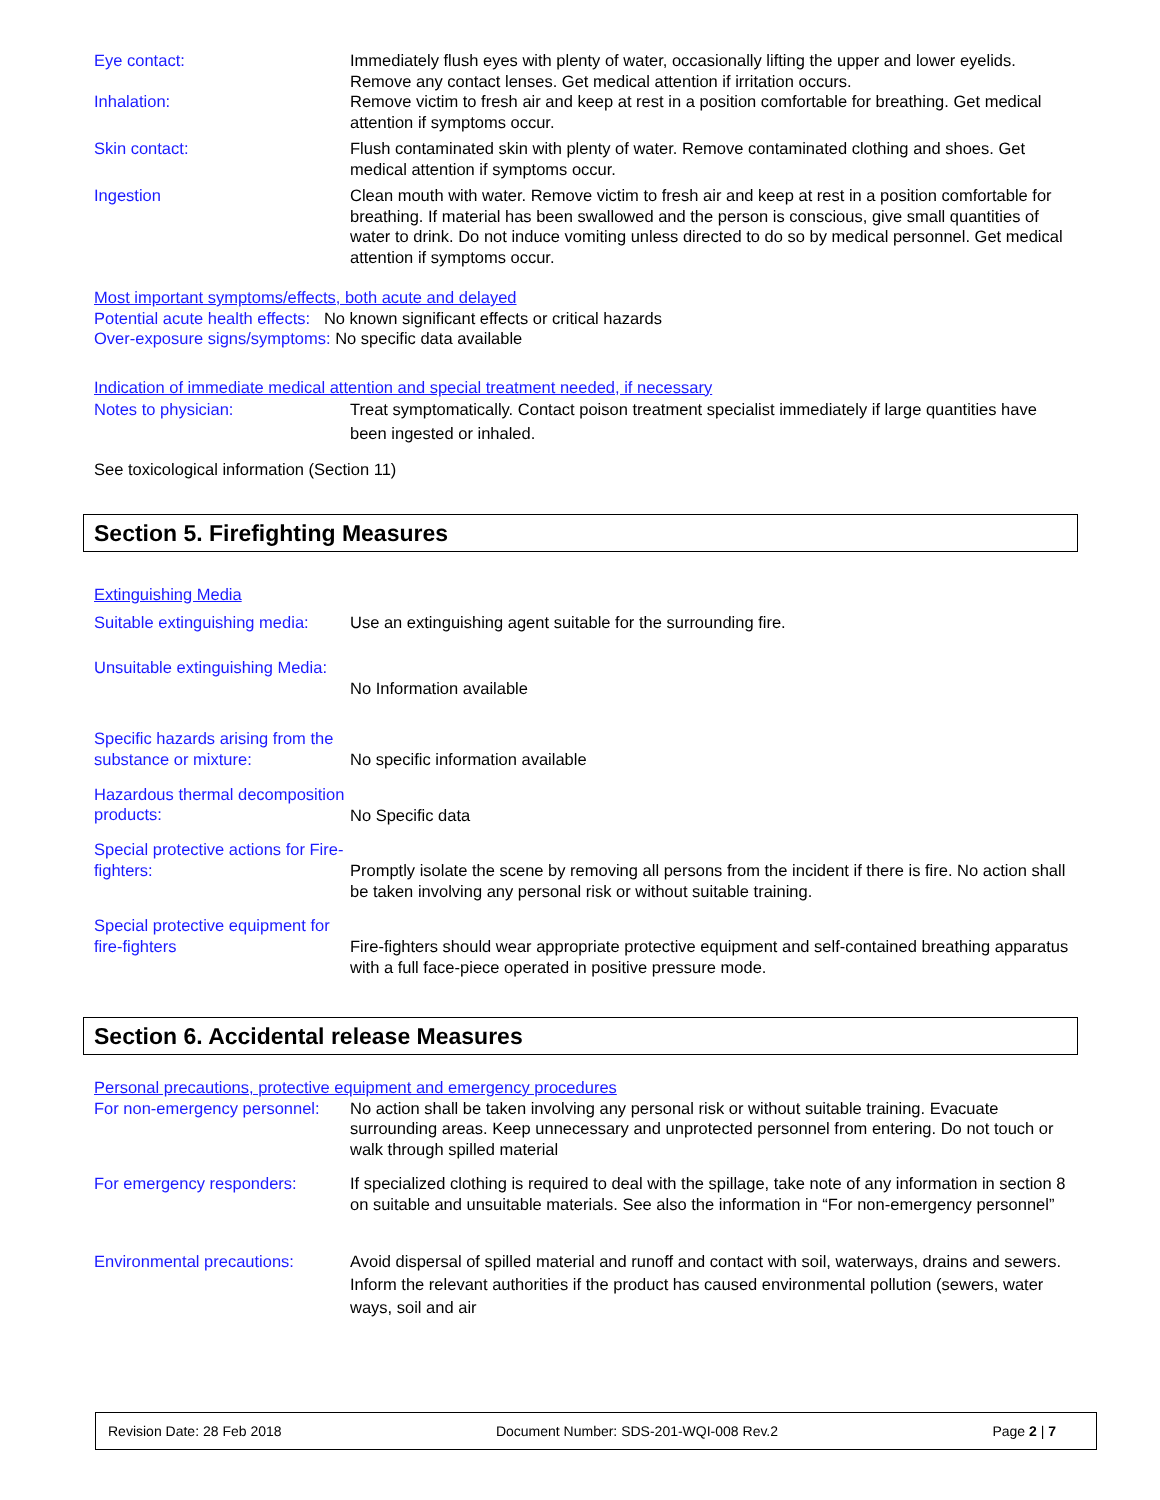Eye contact: Immediately flush eyes with plenty of water, occasionally lifting the upper and lower eyelids. Remove any contact lenses. Get medical attention if irritation occurs.
Inhalation: Remove victim to fresh air and keep at rest in a position comfortable for breathing. Get medical attention if symptoms occur.
Skin contact: Flush contaminated skin with plenty of water. Remove contaminated clothing and shoes. Get medical attention if symptoms occur.
Ingestion Clean mouth with water. Remove victim to fresh air and keep at rest in a position comfortable for breathing. If material has been swallowed and the person is conscious, give small quantities of water to drink. Do not induce vomiting unless directed to do so by medical personnel. Get medical attention if symptoms occur.
Most important symptoms/effects, both acute and delayed
Potential acute health effects: No known significant effects or critical hazards
Over-exposure signs/symptoms: No specific data available
Indication of immediate medical attention and special treatment needed, if necessary
Notes to physician: Treat symptomatically. Contact poison treatment specialist immediately if large quantities have been ingested or inhaled.
See toxicological information (Section 11)
Section 5. Firefighting Measures
Extinguishing Media
Suitable extinguishing media:
Use an extinguishing agent suitable for the surrounding fire.
Unsuitable extinguishing Media:
No Information available
Specific hazards arising from the substance or mixture:
No specific information available
Hazardous thermal decomposition products:
No Specific data
Special protective actions for Fire-fighters:
Promptly isolate the scene by removing all persons from the incident if there is fire. No action shall be taken involving any personal risk or without suitable training.
Special protective equipment for fire-fighters
Fire-fighters should wear appropriate protective equipment and self-contained breathing apparatus with a full face-piece operated in positive pressure mode.
Section 6. Accidental release Measures
Personal precautions, protective equipment and emergency procedures
For non-emergency personnel:
No action shall be taken involving any personal risk or without suitable training. Evacuate surrounding areas. Keep unnecessary and unprotected personnel from entering. Do not touch or walk through spilled material
For emergency responders: If specialized clothing is required to deal with the spillage, take note of any information in section 8 on suitable and unsuitable materials. See also the information in “For non-emergency personnel”
Environmental precautions:
Avoid dispersal of spilled material and runoff and contact with soil, waterways, drains and sewers. Inform the relevant authorities if the product has caused environmental pollution (sewers, water ways, soil and air
Revision Date: 28 Feb 2018 Document Number: SDS-201-WQI-008 Rev.2 Page 2 | 7